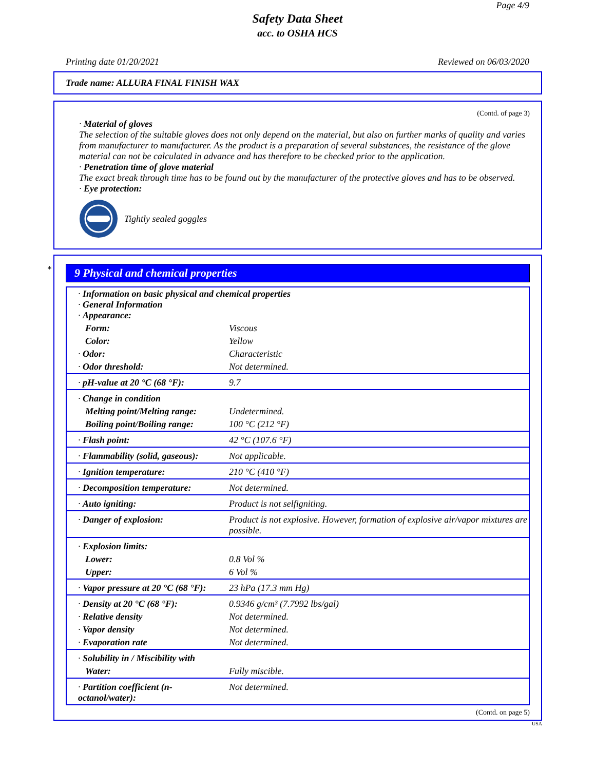Page 4/9
Safety Data Sheet
acc. to OSHA HCS
Printing date 01/20/2021 Reviewed on 06/03/2020
Trade name: ALLURA FINAL FINISH WAX
(Contd. of page 3)
· Material of gloves
The selection of the suitable gloves does not only depend on the material, but also on further marks of quality and varies from manufacturer to manufacturer. As the product is a preparation of several substances, the resistance of the glove material can not be calculated in advance and has therefore to be checked prior to the application.
· Penetration time of glove material
The exact break through time has to be found out by the manufacturer of the protective gloves and has to be observed.
· Eye protection:
Tightly sealed goggles
*
9 Physical and chemical properties
| · Information on basic physical and chemical properties · General Information · Appearance: | |
| Form: | Viscous |
| Color: | Yellow |
| · Odor: | Characteristic |
| · Odor threshold: | Not determined. |
| · pH-value at 20 °C (68 °F): | 9.7 |
| · Change in condition | |
| Melting point/Melting range: | Undetermined. |
| Boiling point/Boiling range: | 100 °C (212 °F) |
| · Flash point: | 42 °C (107.6 °F) |
| · Flammability (solid, gaseous): | Not applicable. |
| · Ignition temperature: | 210 °C (410 °F) |
| · Decomposition temperature: | Not determined. |
| · Auto igniting: | Product is not selfigniting. |
| · Danger of explosion: | Product is not explosive. However, formation of explosive air/vapor mixtures are possible. |
| · Explosion limits: | |
| Lower: | 0.8 Vol % |
| Upper: | 6 Vol % |
| · Vapor pressure at 20 °C (68 °F): | 23 hPa (17.3 mm Hg) |
| · Density at 20 °C (68 °F): | 0.9346 g/cm³ (7.7992 lbs/gal) |
| · Relative density | Not determined. |
| · Vapor density | Not determined. |
| · Evaporation rate | Not determined. |
| · Solubility in / Miscibility with | |
| Water: | Fully miscible. |
| · Partition coefficient (n-octanol/water): | Not determined. |
(Contd. on page 5)
USA